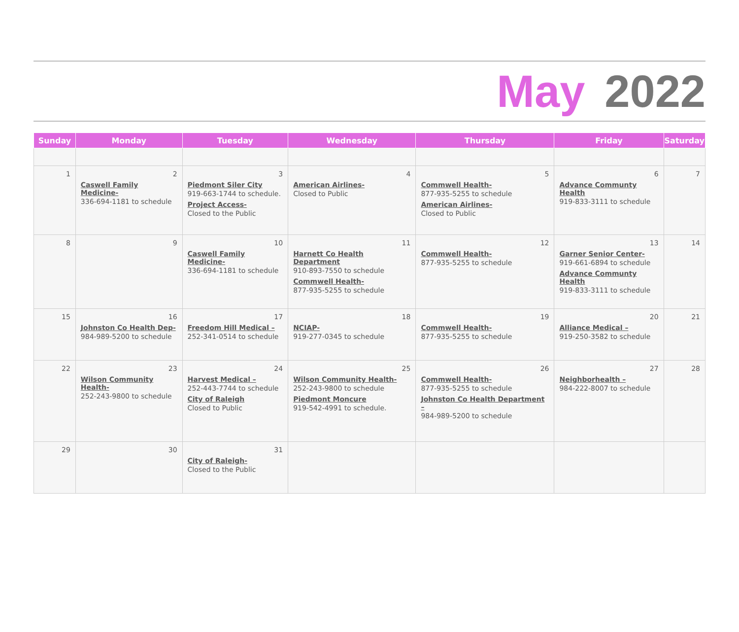May 2022
| Sunday | Monday | Tuesday | Wednesday | Thursday | Friday | Saturday |
| --- | --- | --- | --- | --- | --- | --- |
| 1 | 2 Caswell Family Medicine- 336-694-1181 to schedule | 3 Piedmont Siler City 919-663-1744 to schedule. Project Access- Closed to the Public | 4 American Airlines- Closed to Public | 5 Commwell Health- 877-935-5255 to schedule American Airlines- Closed to Public | 6 Advance Communty Health 919-833-3111 to schedule | 7 |
| 8 | 9 | 10 Caswell Family Medicine- 336-694-1181 to schedule | 11 Harnett Co Health Department 910-893-7550 to schedule Commwell Health- 877-935-5255 to schedule | 12 Commwell Health- 877-935-5255 to schedule | 13 Garner Senior Center- 919-661-6894 to schedule Advance Communty Health 919-833-3111 to schedule | 14 |
| 15 | 16 Johnston Co Health Dep- 984-989-5200 to schedule | 17 Freedom Hill Medical – 252-341-0514 to schedule | 18 NCIAP- 919-277-0345 to schedule | 19 Commwell Health- 877-935-5255 to schedule | 20 Alliance Medical – 919-250-3582 to schedule | 21 |
| 22 | 23 Wilson Community Health- 252-243-9800 to schedule | 24 Harvest Medical – 252-443-7744 to schedule City of Raleigh Closed to Public | 25 Wilson Community Health- 252-243-9800 to schedule Piedmont Moncure 919-542-4991 to schedule. | 26 Commwell Health- 877-935-5255 to schedule Johnston Co Health Department – 984-989-5200 to schedule | 27 Neighborhealth – 984-222-8007 to schedule | 28 |
| 29 | 30 | 31 City of Raleigh- Closed to the Public | | | | |